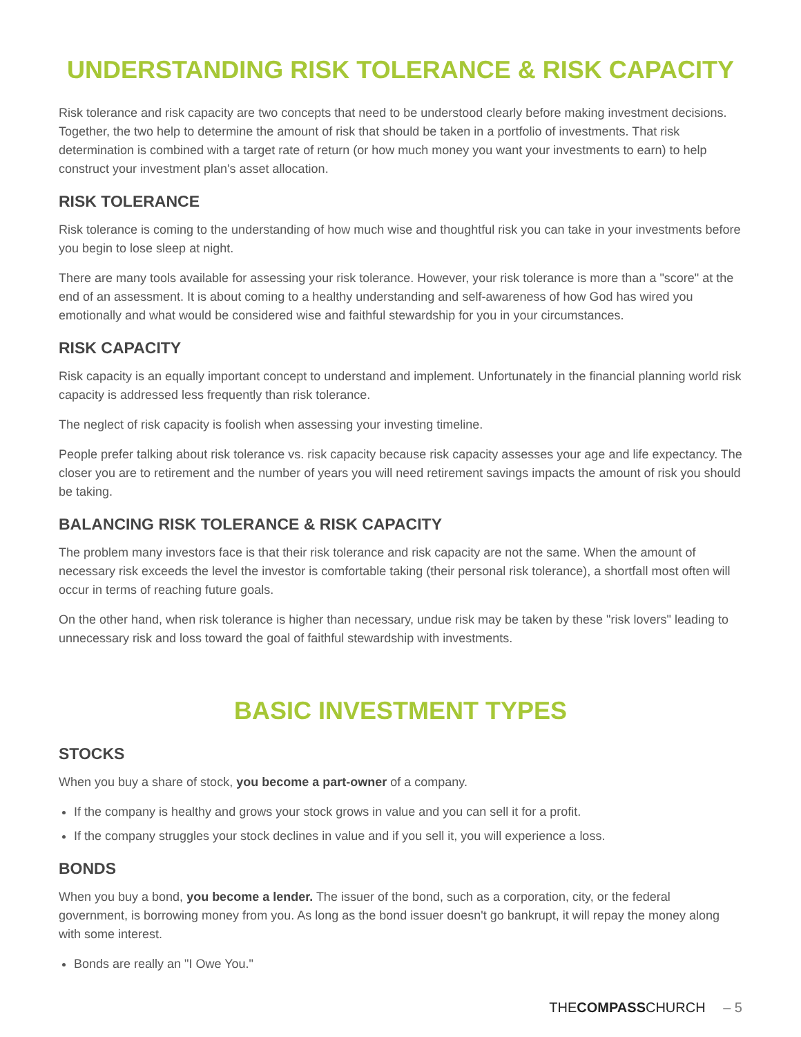UNDERSTANDING RISK TOLERANCE & RISK CAPACITY
Risk tolerance and risk capacity are two concepts that need to be understood clearly before making investment decisions. Together, the two help to determine the amount of risk that should be taken in a portfolio of investments. That risk determination is combined with a target rate of return (or how much money you want your investments to earn) to help construct your investment plan's asset allocation.
RISK TOLERANCE
Risk tolerance is coming to the understanding of how much wise and thoughtful risk you can take in your investments before you begin to lose sleep at night.
There are many tools available for assessing your risk tolerance. However, your risk tolerance is more than a "score" at the end of an assessment. It is about coming to a healthy understanding and self-awareness of how God has wired you emotionally and what would be considered wise and faithful stewardship for you in your circumstances.
RISK CAPACITY
Risk capacity is an equally important concept to understand and implement. Unfortunately in the financial planning world risk capacity is addressed less frequently than risk tolerance.
The neglect of risk capacity is foolish when assessing your investing timeline.
People prefer talking about risk tolerance vs. risk capacity because risk capacity assesses your age and life expectancy. The closer you are to retirement and the number of years you will need retirement savings impacts the amount of risk you should be taking.
BALANCING RISK TOLERANCE & RISK CAPACITY
The problem many investors face is that their risk tolerance and risk capacity are not the same. When the amount of necessary risk exceeds the level the investor is comfortable taking (their personal risk tolerance), a shortfall most often will occur in terms of reaching future goals.
On the other hand, when risk tolerance is higher than necessary, undue risk may be taken by these "risk lovers" leading to unnecessary risk and loss toward the goal of faithful stewardship with investments.
BASIC INVESTMENT TYPES
STOCKS
When you buy a share of stock, you become a part-owner of a company.
If the company is healthy and grows your stock grows in value and you can sell it for a profit.
If the company struggles your stock declines in value and if you sell it, you will experience a loss.
BONDS
When you buy a bond, you become a lender. The issuer of the bond, such as a corporation, city, or the federal government, is borrowing money from you. As long as the bond issuer doesn't go bankrupt, it will repay the money along with some interest.
Bonds are really an "I Owe You."
THECOMPASSCHURCH – 5